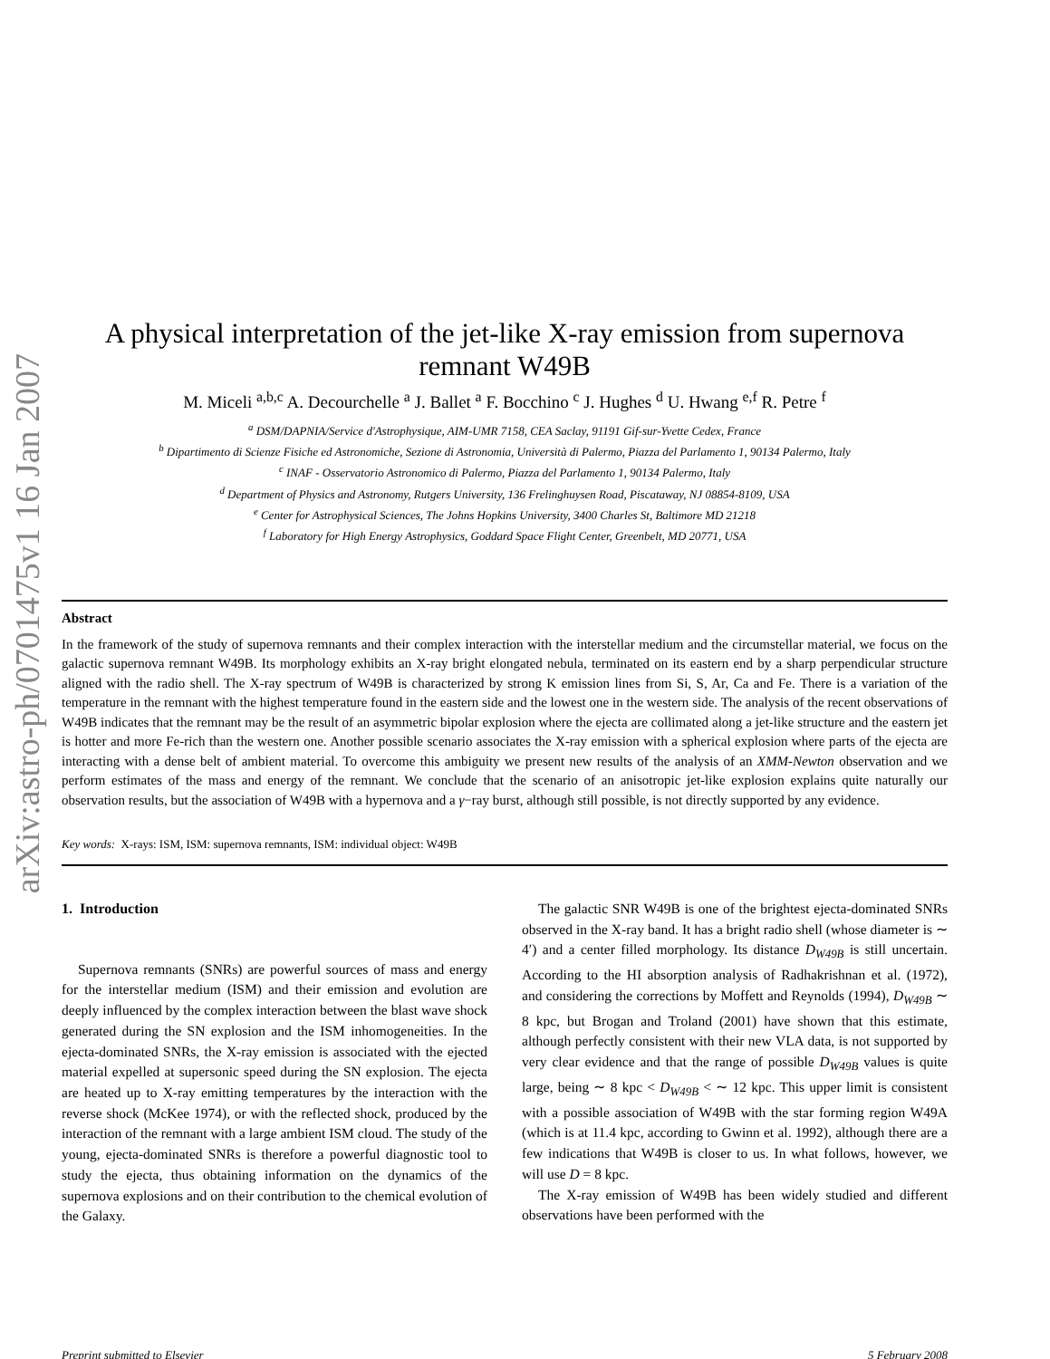arXiv:astro-ph/0701475v1 16 Jan 2007
A physical interpretation of the jet-like X-ray emission from supernova remnant W49B
M. Miceli <sup>a,b,c</sup> A. Decourchelle <sup>a</sup> J. Ballet <sup>a</sup> F. Bocchino <sup>c</sup> J. Hughes <sup>d</sup> U. Hwang <sup>e,f</sup> R. Petre <sup>f</sup>
<sup>a</sup> DSM/DAPNIA/Service d'Astrophysique, AIM-UMR 7158, CEA Saclay, 91191 Gif-sur-Yvette Cedex, France
<sup>b</sup> Dipartimento di Scienze Fisiche ed Astronomiche, Sezione di Astronomia, Università di Palermo, Piazza del Parlamento 1, 90134 Palermo, Italy
<sup>c</sup> INAF - Osservatorio Astronomico di Palermo, Piazza del Parlamento 1, 90134 Palermo, Italy
<sup>d</sup> Department of Physics and Astronomy, Rutgers University, 136 Frelinghuysen Road, Piscataway, NJ 08854-8109, USA
<sup>e</sup> Center for Astrophysical Sciences, The Johns Hopkins University, 3400 Charles St, Baltimore MD 21218
<sup>f</sup> Laboratory for High Energy Astrophysics, Goddard Space Flight Center, Greenbelt, MD 20771, USA
Abstract
In the framework of the study of supernova remnants and their complex interaction with the interstellar medium and the circumstellar material, we focus on the galactic supernova remnant W49B. Its morphology exhibits an X-ray bright elongated nebula, terminated on its eastern end by a sharp perpendicular structure aligned with the radio shell. The X-ray spectrum of W49B is characterized by strong K emission lines from Si, S, Ar, Ca and Fe. There is a variation of the temperature in the remnant with the highest temperature found in the eastern side and the lowest one in the western side. The analysis of the recent observations of W49B indicates that the remnant may be the result of an asymmetric bipolar explosion where the ejecta are collimated along a jet-like structure and the eastern jet is hotter and more Fe-rich than the western one. Another possible scenario associates the X-ray emission with a spherical explosion where parts of the ejecta are interacting with a dense belt of ambient material. To overcome this ambiguity we present new results of the analysis of an XMM-Newton observation and we perform estimates of the mass and energy of the remnant. We conclude that the scenario of an anisotropic jet-like explosion explains quite naturally our observation results, but the association of W49B with a hypernova and a γ−ray burst, although still possible, is not directly supported by any evidence.
Key words: X-rays: ISM, ISM: supernova remnants, ISM: individual object: W49B
1. Introduction
Supernova remnants (SNRs) are powerful sources of mass and energy for the interstellar medium (ISM) and their emission and evolution are deeply influenced by the complex interaction between the blast wave shock generated during the SN explosion and the ISM inhomogeneities. In the ejecta-dominated SNRs, the X-ray emission is associated with the ejected material expelled at supersonic speed during the SN explosion. The ejecta are heated up to X-ray emitting temperatures by the interaction with the reverse shock (McKee 1974), or with the reflected shock, produced by the interaction of the remnant with a large ambient ISM cloud. The study of the young, ejecta-dominated SNRs is therefore a powerful diagnostic tool to study the ejecta, thus obtaining information on the dynamics of the supernova explosions and on their contribution to the chemical evolution of the Galaxy.
The galactic SNR W49B is one of the brightest ejecta-dominated SNRs observed in the X-ray band. It has a bright radio shell (whose diameter is ∼ 4′) and a center filled morphology. Its distance D<sub>W49B</sub> is still uncertain. According to the HI absorption analysis of Radhakrishnan et al. (1972), and considering the corrections by Moffett and Reynolds (1994), D<sub>W49B</sub> ∼ 8 kpc, but Brogan and Troland (2001) have shown that this estimate, although perfectly consistent with their new VLA data, is not supported by very clear evidence and that the range of possible D<sub>W49B</sub> values is quite large, being ∼ 8 kpc < D<sub>W49B</sub> < ∼ 12 kpc. This upper limit is consistent with a possible association of W49B with the star forming region W49A (which is at 11.4 kpc, according to Gwinn et al. 1992), although there are a few indications that W49B is closer to us. In what follows, however, we will use D = 8 kpc.
The X-ray emission of W49B has been widely studied and different observations have been performed with the
Preprint submitted to Elsevier 5 February 2008